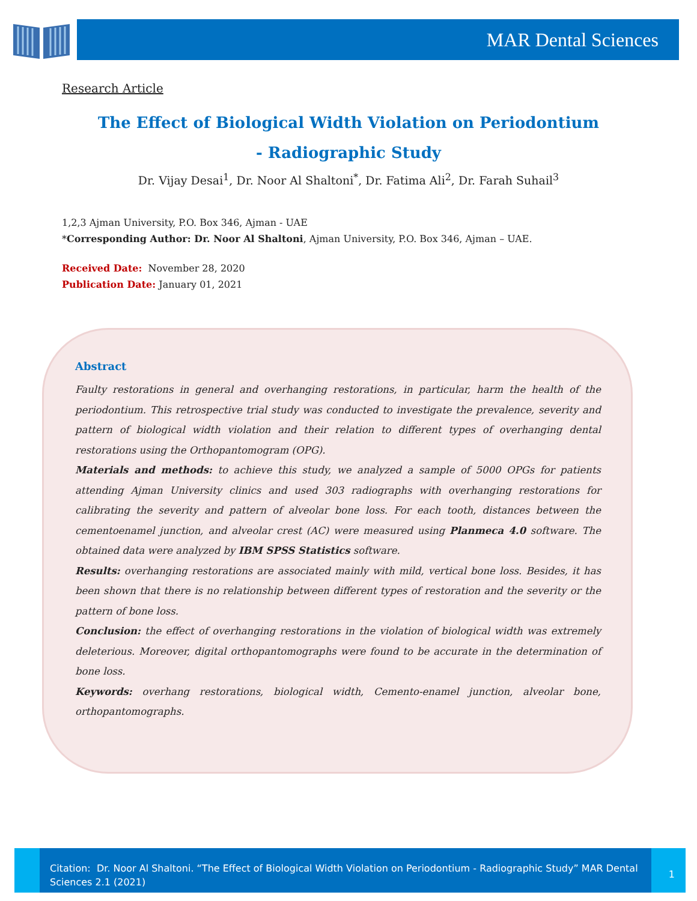MAR Dental Sciences
Research Article
The Effect of Biological Width Violation on Periodontium
- Radiographic Study
Dr. Vijay Desai<sup>1</sup>, Dr. Noor Al Shaltoni<sup>*</sup>, Dr. Fatima Ali<sup>2</sup>, Dr. Farah Suhail<sup>3</sup>
1,2,3 Ajman University, P.O. Box 346, Ajman - UAE
*Corresponding Author: Dr. Noor Al Shaltoni, Ajman University, P.O. Box 346, Ajman – UAE.
Received Date: November 28, 2020
Publication Date: January 01, 2021
Abstract
Faulty restorations in general and overhanging restorations, in particular, harm the health of the periodontium. This retrospective trial study was conducted to investigate the prevalence, severity and pattern of biological width violation and their relation to different types of overhanging dental restorations using the Orthopantomogram (OPG).
Materials and methods: to achieve this study, we analyzed a sample of 5000 OPGs for patients attending Ajman University clinics and used 303 radiographs with overhanging restorations for calibrating the severity and pattern of alveolar bone loss. For each tooth, distances between the cementoenamel junction, and alveolar crest (AC) were measured using Planmeca 4.0 software. The obtained data were analyzed by IBM SPSS Statistics software.
Results: overhanging restorations are associated mainly with mild, vertical bone loss. Besides, it has been shown that there is no relationship between different types of restoration and the severity or the pattern of bone loss.
Conclusion: the effect of overhanging restorations in the violation of biological width was extremely deleterious. Moreover, digital orthopantomographs were found to be accurate in the determination of bone loss.
Keywords: overhang restorations, biological width, Cemento-enamel junction, alveolar bone, orthopantomographs.
Citation: Dr. Noor Al Shaltoni. “The Effect of Biological Width Violation on Periodontium - Radiographic Study” MAR Dental Sciences 2.1 (2021)
1